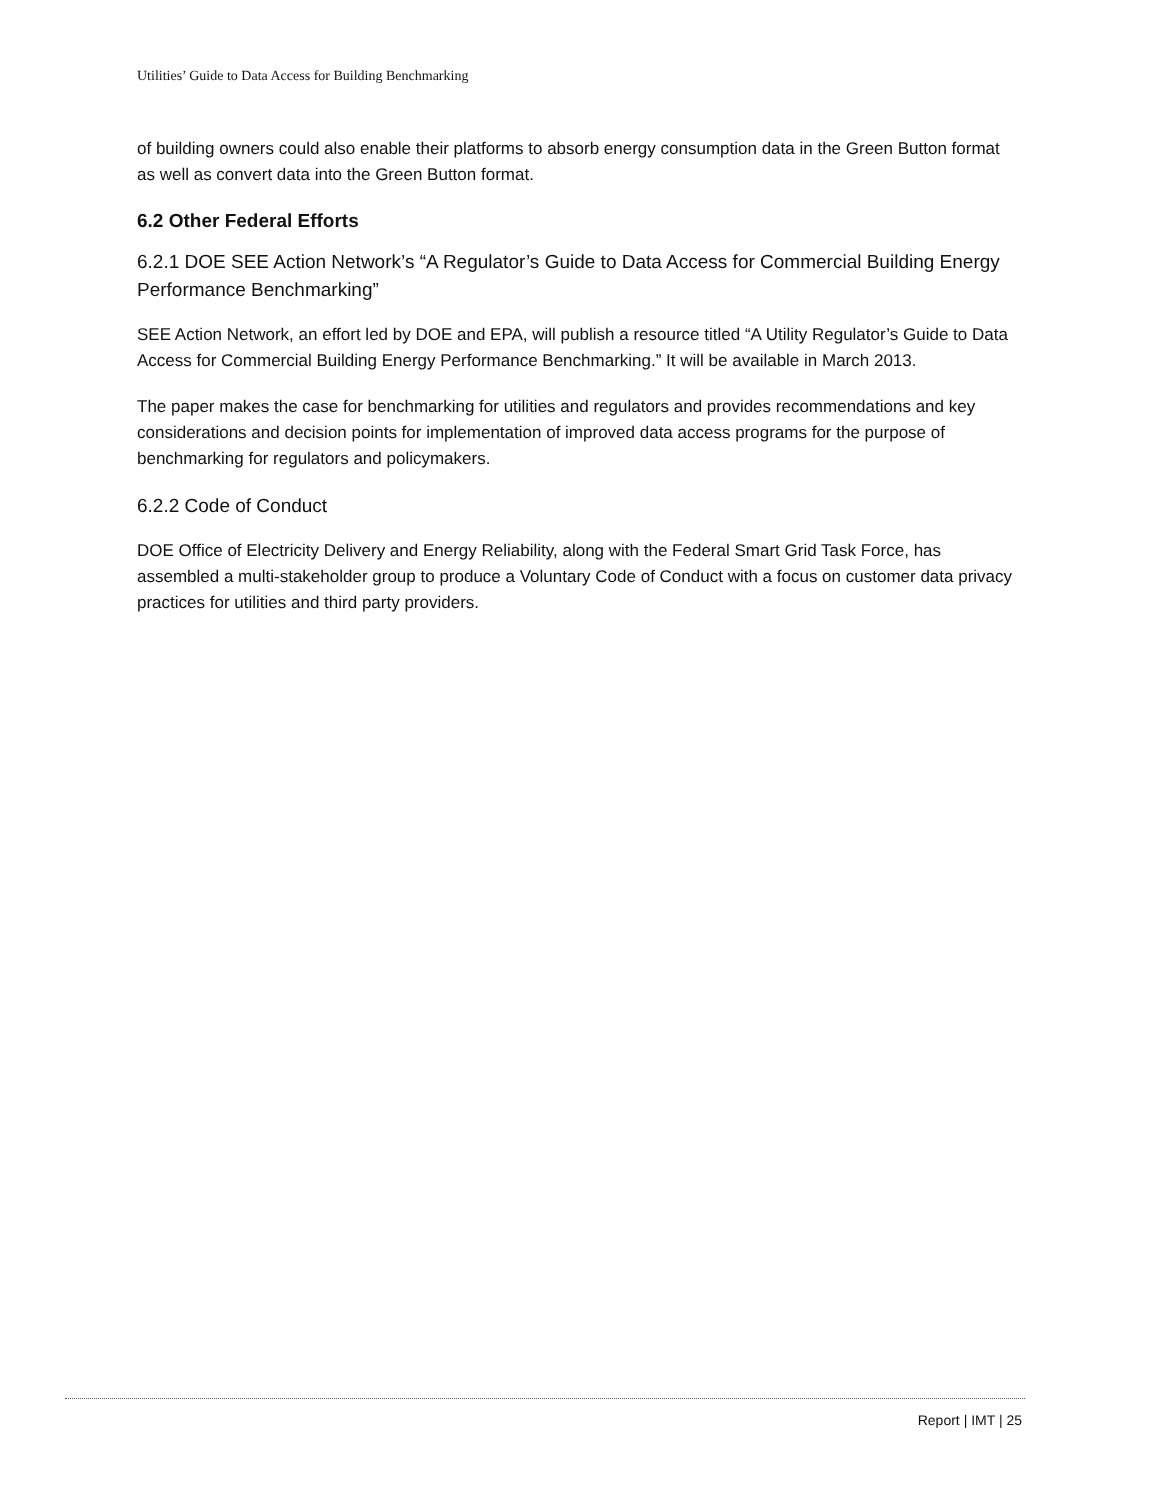Utilities’ Guide to Data Access for Building Benchmarking
of building owners could also enable their platforms to absorb energy consumption data in the Green Button format as well as convert data into the Green Button format.
6.2 Other Federal Efforts
6.2.1 DOE SEE Action Network’s “A Regulator’s Guide to Data Access for Commercial Building Energy Performance Benchmarking”
SEE Action Network, an effort led by DOE and EPA, will publish a resource titled “A Utility Regulator’s Guide to Data Access for Commercial Building Energy Performance Benchmarking.” It will be available in March 2013.
The paper makes the case for benchmarking for utilities and regulators and provides recommendations and key considerations and decision points for implementation of improved data access programs for the purpose of benchmarking for regulators and policymakers.
6.2.2 Code of Conduct
DOE Office of Electricity Delivery and Energy Reliability, along with the Federal Smart Grid Task Force, has assembled a multi-stakeholder group to produce a Voluntary Code of Conduct with a focus on customer data privacy practices for utilities and third party providers.
Report | IMT | 25